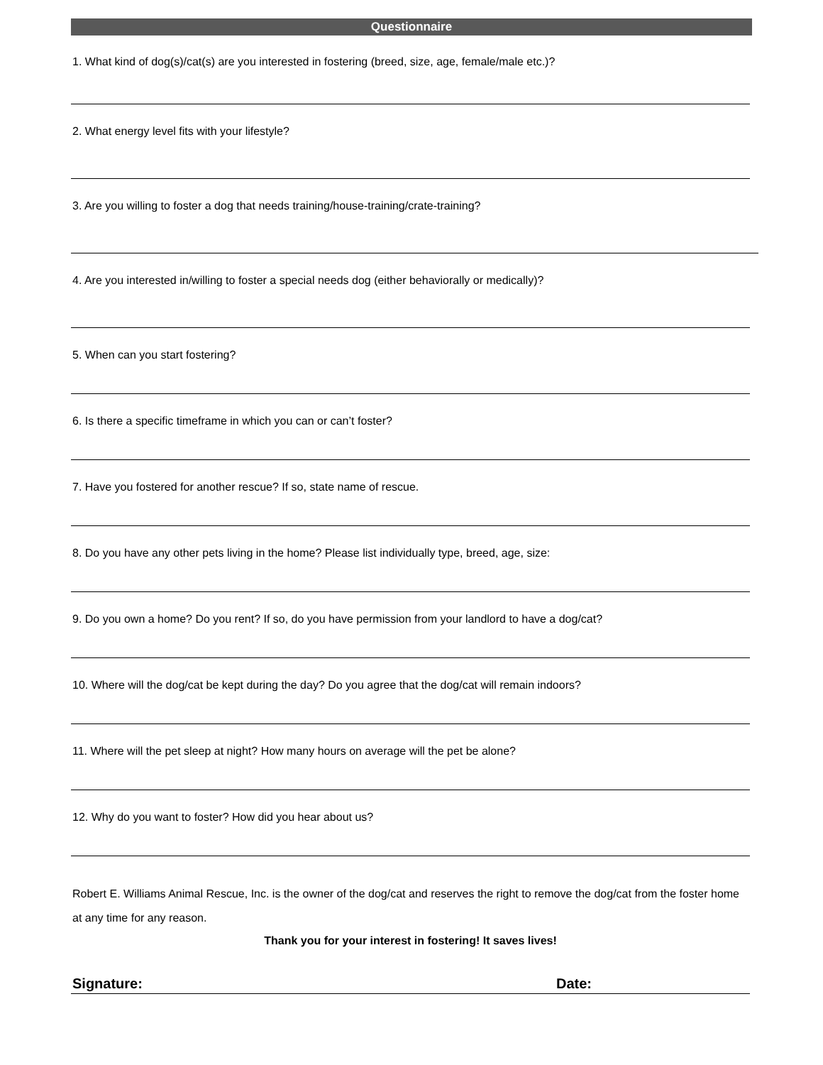Questionnaire
1. What kind of dog(s)/cat(s) are you interested in fostering (breed, size, age, female/male etc.)?
2. What energy level fits with your lifestyle?
3. Are you willing to foster a dog that needs training/house-training/crate-training?
4. Are you interested in/willing to foster a special needs dog (either behaviorally or medically)?
5. When can you start fostering?
6. Is there a specific timeframe in which you can or can’t foster?
7. Have you fostered for another rescue? If so, state name of rescue.
8. Do you have any other pets living in the home? Please list individually type, breed, age, size:
9. Do you own a home? Do you rent? If so, do you have permission from your landlord to have a dog/cat?
10. Where will the dog/cat be kept during the day? Do you agree that the dog/cat will remain indoors?
11. Where will the pet sleep at night? How many hours on average will the pet be alone?
12. Why do you want to foster? How did you hear about us?
Robert E. Williams Animal Rescue, Inc. is the owner of the dog/cat and reserves the right to remove the dog/cat from the foster home at any time for any reason.
Thank you for your interest in fostering! It saves lives!
Signature: Date: